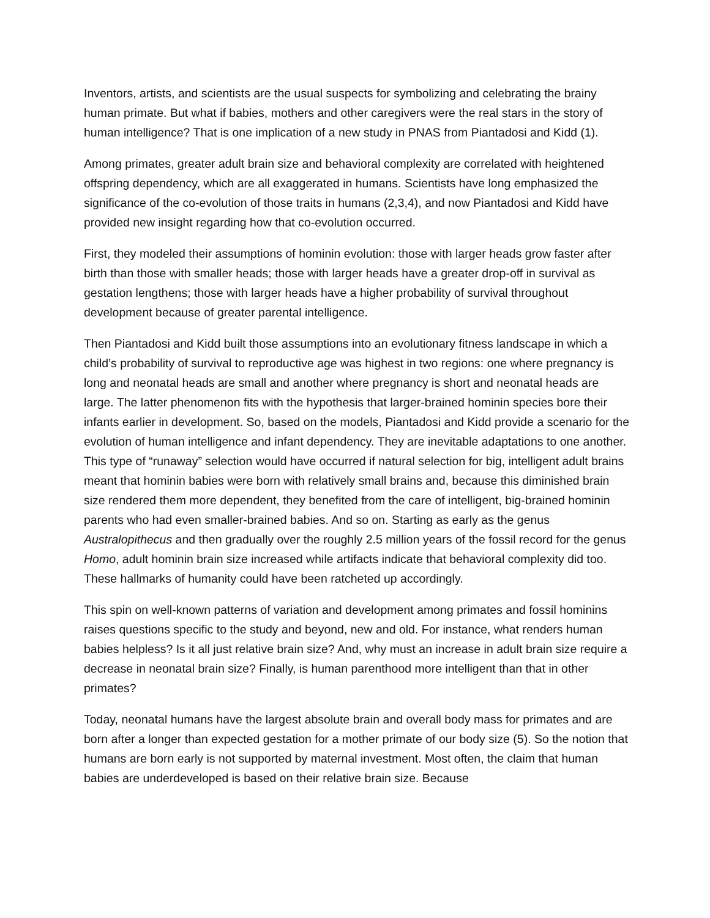Inventors, artists, and scientists are the usual suspects for symbolizing and celebrating the brainy human primate. But what if babies, mothers and other caregivers were the real stars in the story of human intelligence? That is one implication of a new study in PNAS from Piantadosi and Kidd (1).
Among primates, greater adult brain size and behavioral complexity are correlated with heightened offspring dependency, which are all exaggerated in humans. Scientists have long emphasized the significance of the co-evolution of those traits in humans (2,3,4), and now Piantadosi and Kidd have provided new insight regarding how that co-evolution occurred.
First, they modeled their assumptions of hominin evolution: those with larger heads grow faster after birth than those with smaller heads; those with larger heads have a greater drop-off in survival as gestation lengthens; those with larger heads have a higher probability of survival throughout development because of greater parental intelligence.
Then Piantadosi and Kidd built those assumptions into an evolutionary fitness landscape in which a child’s probability of survival to reproductive age was highest in two regions: one where pregnancy is long and neonatal heads are small and another where pregnancy is short and neonatal heads are large. The latter phenomenon fits with the hypothesis that larger-brained hominin species bore their infants earlier in development. So, based on the models, Piantadosi and Kidd provide a scenario for the evolution of human intelligence and infant dependency. They are inevitable adaptations to one another. This type of “runaway” selection would have occurred if natural selection for big, intelligent adult brains meant that hominin babies were born with relatively small brains and, because this diminished brain size rendered them more dependent, they benefited from the care of intelligent, big-brained hominin parents who had even smaller-brained babies. And so on. Starting as early as the genus Australopithecus and then gradually over the roughly 2.5 million years of the fossil record for the genus Homo, adult hominin brain size increased while artifacts indicate that behavioral complexity did too. These hallmarks of humanity could have been ratcheted up accordingly.
This spin on well-known patterns of variation and development among primates and fossil hominins raises questions specific to the study and beyond, new and old. For instance, what renders human babies helpless? Is it all just relative brain size? And, why must an increase in adult brain size require a decrease in neonatal brain size? Finally, is human parenthood more intelligent than that in other primates?
Today, neonatal humans have the largest absolute brain and overall body mass for primates and are born after a longer than expected gestation for a mother primate of our body size (5). So the notion that humans are born early is not supported by maternal investment. Most often, the claim that human babies are underdeveloped is based on their relative brain size. Because